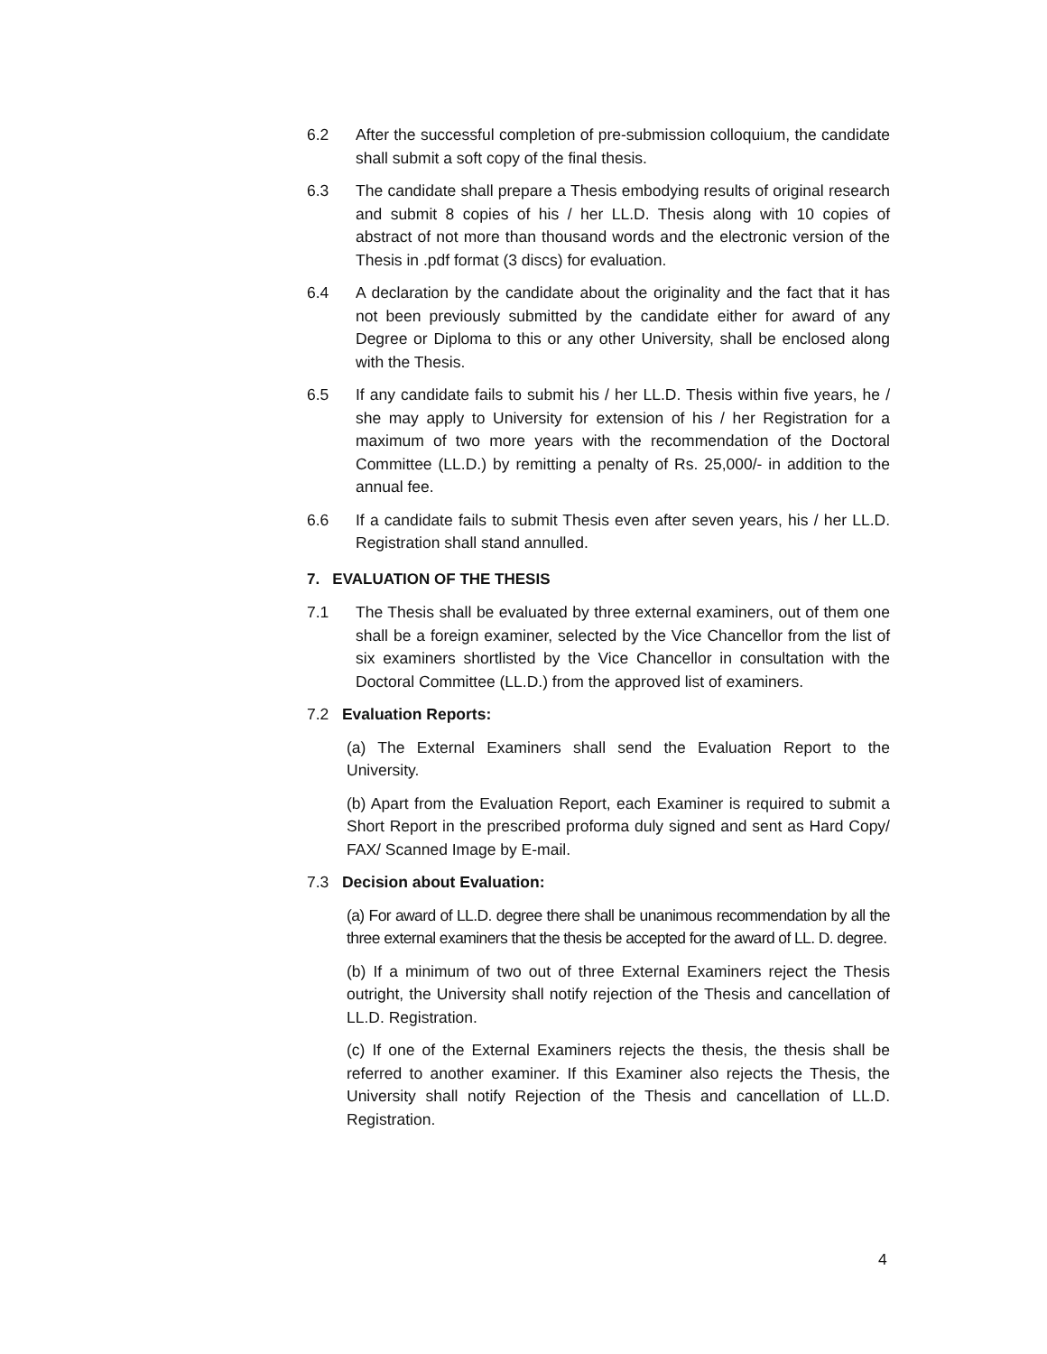6.2 After the successful completion of pre-submission colloquium, the candidate shall submit a soft copy of the final thesis.
6.3 The candidate shall prepare a Thesis embodying results of original research and submit 8 copies of his / her LL.D. Thesis along with 10 copies of abstract of not more than thousand words and the electronic version of the Thesis in .pdf format (3 discs) for evaluation.
6.4 A declaration by the candidate about the originality and the fact that it has not been previously submitted by the candidate either for award of any Degree or Diploma to this or any other University, shall be enclosed along with the Thesis.
6.5 If any candidate fails to submit his / her LL.D. Thesis within five years, he / she may apply to University for extension of his / her Registration for a maximum of two more years with the recommendation of the Doctoral Committee (LL.D.) by remitting a penalty of Rs. 25,000/- in addition to the annual fee.
6.6 If a candidate fails to submit Thesis even after seven years, his / her LL.D. Registration shall stand annulled.
7. EVALUATION OF THE THESIS
7.1 The Thesis shall be evaluated by three external examiners, out of them one shall be a foreign examiner, selected by the Vice Chancellor from the list of six examiners shortlisted by the Vice Chancellor in consultation with the Doctoral Committee (LL.D.) from the approved list of examiners.
7.2 Evaluation Reports:
(a) The External Examiners shall send the Evaluation Report to the University.
(b) Apart from the Evaluation Report, each Examiner is required to submit a Short Report in the prescribed proforma duly signed and sent as Hard Copy/ FAX/ Scanned Image by E-mail.
7.3 Decision about Evaluation:
(a) For award of LL.D. degree there shall be unanimous recommendation by all the three external examiners that the thesis be accepted for the award of LL. D. degree.
(b) If a minimum of two out of three External Examiners reject the Thesis outright, the University shall notify rejection of the Thesis and cancellation of LL.D. Registration.
(c) If one of the External Examiners rejects the thesis, the thesis shall be referred to another examiner. If this Examiner also rejects the Thesis, the University shall notify Rejection of the Thesis and cancellation of LL.D. Registration.
4